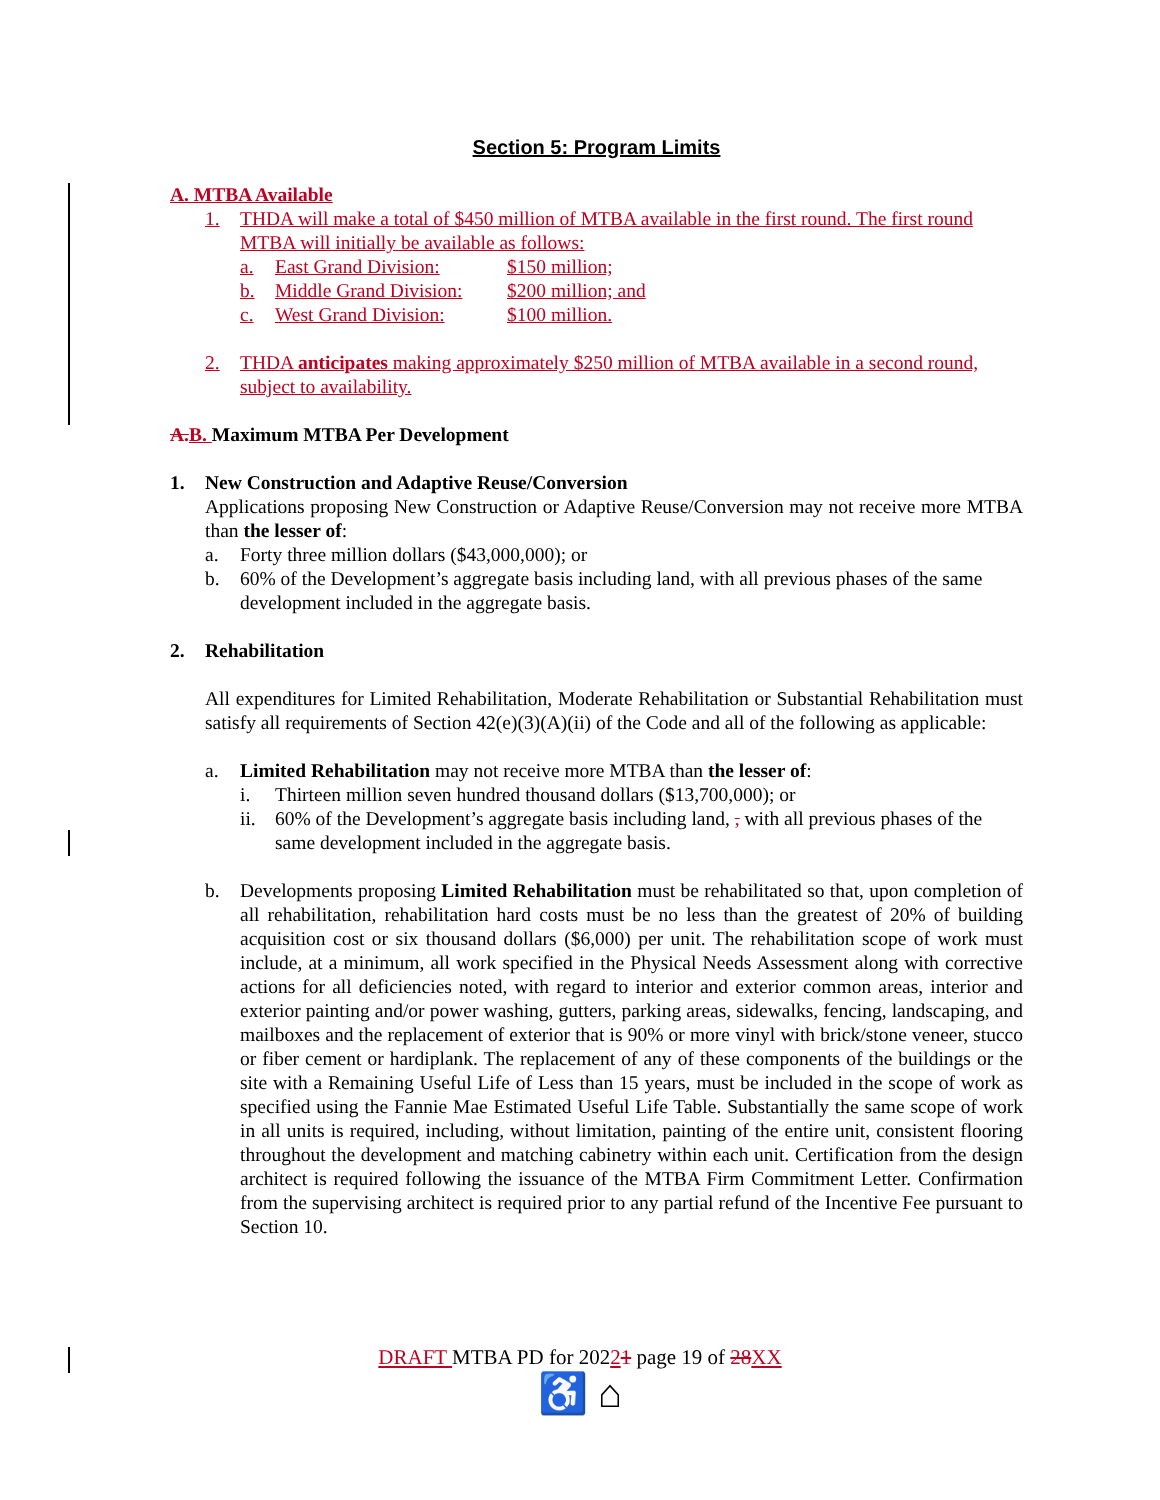Section 5: Program Limits
A. MTBA Available
1. THDA will make a total of $450 million of MTBA available in the first round. The first round MTBA will initially be available as follows:
a. East Grand Division: $150 million;
b. Middle Grand Division: $200 million; and
c. West Grand Division: $100 million.
2. THDA anticipates making approximately $250 million of MTBA available in a second round, subject to availability.
A. B. Maximum MTBA Per Development
1. New Construction and Adaptive Reuse/Conversion
Applications proposing New Construction or Adaptive Reuse/Conversion may not receive more MTBA than the lesser of:
a. Forty three million dollars ($43,000,000); or
b. 60% of the Development’s aggregate basis including land, with all previous phases of the same development included in the aggregate basis.
2. Rehabilitation
All expenditures for Limited Rehabilitation, Moderate Rehabilitation or Substantial Rehabilitation must satisfy all requirements of Section 42(e)(3)(A)(ii) of the Code and all of the following as applicable:
a. Limited Rehabilitation may not receive more MTBA than the lesser of:
i. Thirteen million seven hundred thousand dollars ($13,700,000); or
ii. 60% of the Development’s aggregate basis including land, , with all previous phases of the same development included in the aggregate basis.
b. Developments proposing Limited Rehabilitation must be rehabilitated so that, upon completion of all rehabilitation, rehabilitation hard costs must be no less than the greatest of 20% of building acquisition cost or six thousand dollars ($6,000) per unit. The rehabilitation scope of work must include, at a minimum, all work specified in the Physical Needs Assessment along with corrective actions for all deficiencies noted, with regard to interior and exterior common areas, interior and exterior painting and/or power washing, gutters, parking areas, sidewalks, fencing, landscaping, and mailboxes and the replacement of exterior that is 90% or more vinyl with brick/stone veneer, stucco or fiber cement or hardiplank. The replacement of any of these components of the buildings or the site with a Remaining Useful Life of Less than 15 years, must be included in the scope of work as specified using the Fannie Mae Estimated Useful Life Table. Substantially the same scope of work in all units is required, including, without limitation, painting of the entire unit, consistent flooring throughout the development and matching cabinetry within each unit. Certification from the design architect is required following the issuance of the MTBA Firm Commitment Letter. Confirmation from the supervising architect is required prior to any partial refund of the Incentive Fee pursuant to Section 10.
DRAFT MTBA PD for 20221 page 19 of 28 XX
♿ ⌂